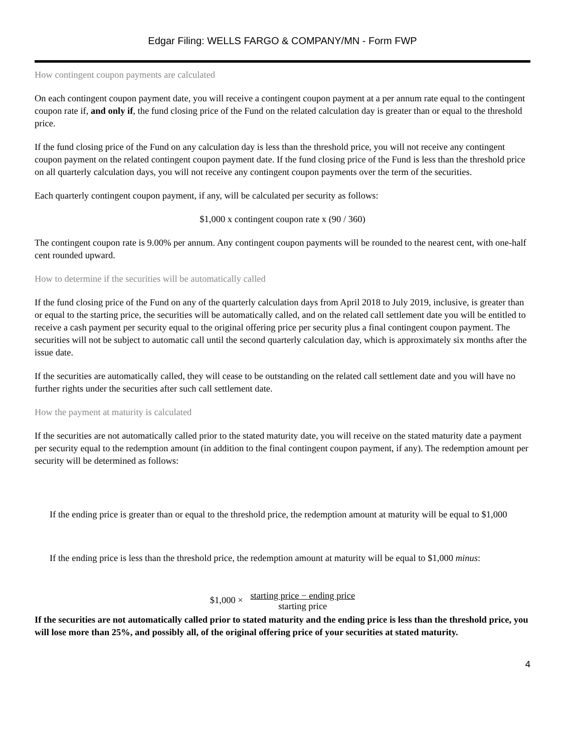Edgar Filing: WELLS FARGO & COMPANY/MN - Form FWP
How contingent coupon payments are calculated
On each contingent coupon payment date, you will receive a contingent coupon payment at a per annum rate equal to the contingent coupon rate if, and only if, the fund closing price of the Fund on the related calculation day is greater than or equal to the threshold price.
If the fund closing price of the Fund on any calculation day is less than the threshold price, you will not receive any contingent coupon payment on the related contingent coupon payment date. If the fund closing price of the Fund is less than the threshold price on all quarterly calculation days, you will not receive any contingent coupon payments over the term of the securities.
Each quarterly contingent coupon payment, if any, will be calculated per security as follows:
$1,000 x contingent coupon rate x (90 / 360)
The contingent coupon rate is 9.00% per annum. Any contingent coupon payments will be rounded to the nearest cent, with one-half cent rounded upward.
How to determine if the securities will be automatically called
If the fund closing price of the Fund on any of the quarterly calculation days from April 2018 to July 2019, inclusive, is greater than or equal to the starting price, the securities will be automatically called, and on the related call settlement date you will be entitled to receive a cash payment per security equal to the original offering price per security plus a final contingent coupon payment. The securities will not be subject to automatic call until the second quarterly calculation day, which is approximately six months after the issue date.
If the securities are automatically called, they will cease to be outstanding on the related call settlement date and you will have no further rights under the securities after such call settlement date.
How the payment at maturity is calculated
If the securities are not automatically called prior to the stated maturity date, you will receive on the stated maturity date a payment per security equal to the redemption amount (in addition to the final contingent coupon payment, if any). The redemption amount per security will be determined as follows:
If the ending price is greater than or equal to the threshold price, the redemption amount at maturity will be equal to $1,000
If the ending price is less than the threshold price, the redemption amount at maturity will be equal to $1,000 minus:
$1,000 × starting price − ending price
starting price
If the securities are not automatically called prior to stated maturity and the ending price is less than the threshold price, you will lose more than 25%, and possibly all, of the original offering price of your securities at stated maturity.
4